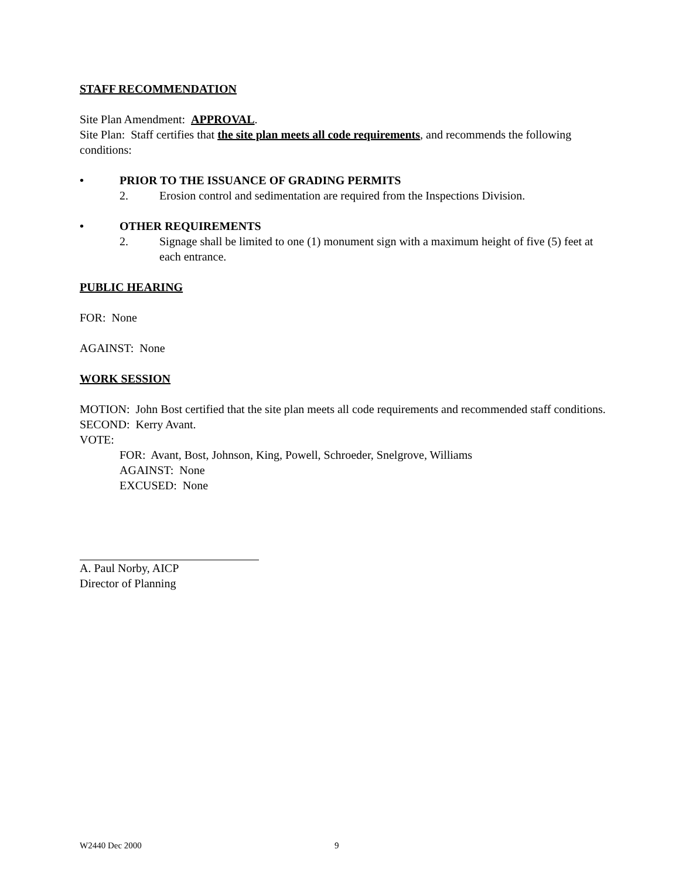STAFF RECOMMENDATION
Site Plan Amendment: APPROVAL.
Site Plan: Staff certifies that the site plan meets all code requirements, and recommends the following conditions:
• PRIOR TO THE ISSUANCE OF GRADING PERMITS
2. Erosion control and sedimentation are required from the Inspections Division.
• OTHER REQUIREMENTS
2. Signage shall be limited to one (1) monument sign with a maximum height of five (5) feet at each entrance.
PUBLIC HEARING
FOR: None
AGAINST: None
WORK SESSION
MOTION: John Bost certified that the site plan meets all code requirements and recommended staff conditions.
SECOND: Kerry Avant.
VOTE:
FOR: Avant, Bost, Johnson, King, Powell, Schroeder, Snelgrove, Williams
AGAINST: None
EXCUSED: None
A. Paul Norby, AICP
Director of Planning
W2440 Dec 2000 9